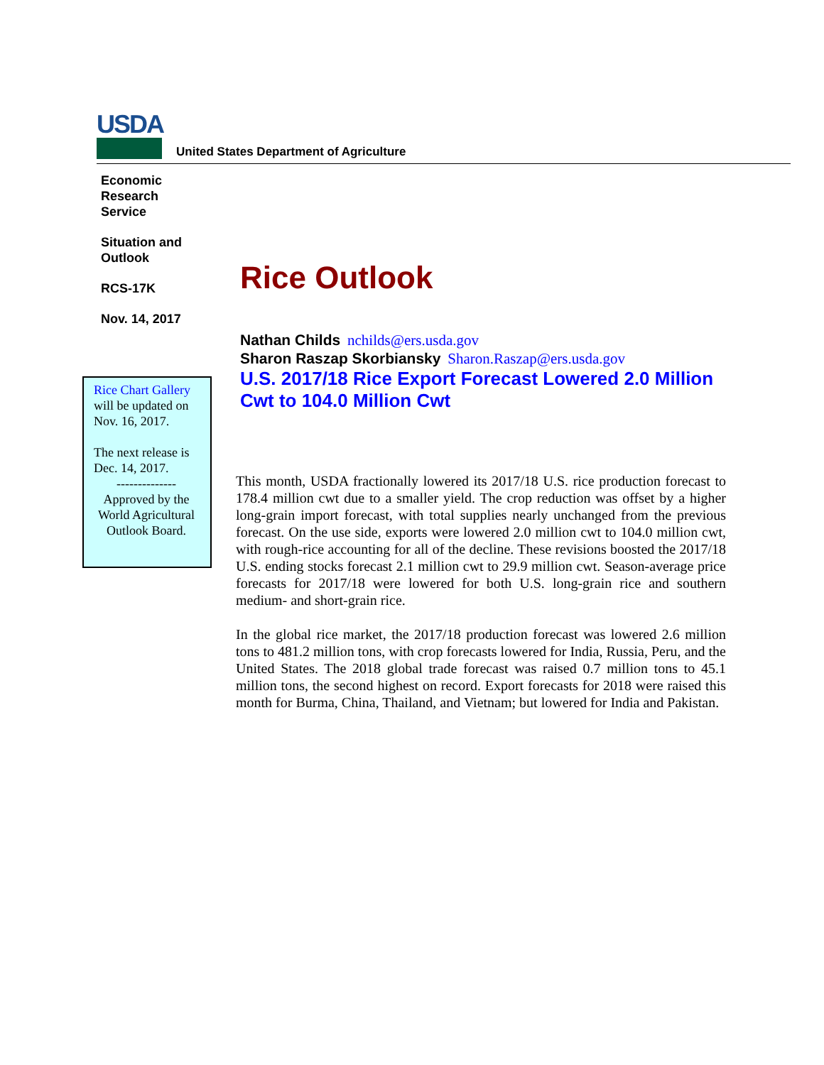USDA
United States Department of Agriculture
Economic Research Service
Situation and Outlook
RCS-17K
Nov. 14, 2017
Rice Chart Gallery will be updated on Nov. 16, 2017.
The next release is Dec. 14, 2017.
--------------
Approved by the World Agricultural Outlook Board.
Rice Outlook
Nathan Childs nchilds@ers.usda.gov
Sharon Raszap Skorbiansky Sharon.Raszap@ers.usda.gov
U.S. 2017/18 Rice Export Forecast Lowered 2.0 Million Cwt to 104.0 Million Cwt
This month, USDA fractionally lowered its 2017/18 U.S. rice production forecast to 178.4 million cwt due to a smaller yield. The crop reduction was offset by a higher long-grain import forecast, with total supplies nearly unchanged from the previous forecast. On the use side, exports were lowered 2.0 million cwt to 104.0 million cwt, with rough-rice accounting for all of the decline. These revisions boosted the 2017/18 U.S. ending stocks forecast 2.1 million cwt to 29.9 million cwt. Season-average price forecasts for 2017/18 were lowered for both U.S. long-grain rice and southern medium- and short-grain rice.
In the global rice market, the 2017/18 production forecast was lowered 2.6 million tons to 481.2 million tons, with crop forecasts lowered for India, Russia, Peru, and the United States. The 2018 global trade forecast was raised 0.7 million tons to 45.1 million tons, the second highest on record. Export forecasts for 2018 were raised this month for Burma, China, Thailand, and Vietnam; but lowered for India and Pakistan.